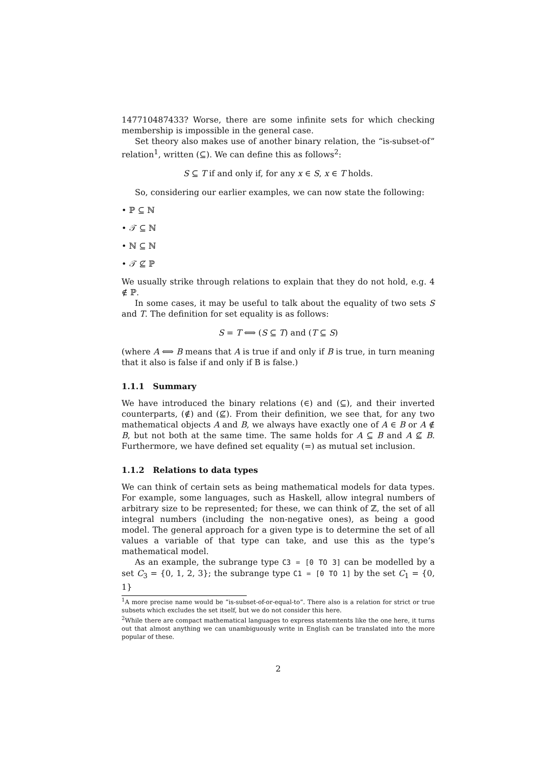147710487433? Worse, there are some infinite sets for which checking membership is impossible in the general case.
Set theory also makes use of another binary relation, the “is-subset-of” relation<sup>1</sup>, written (⊆). We can define this as follows<sup>2</sup>:
S ⊆ T if and only if, for any x ∈ S, x ∈ T holds.
So, considering our earlier examples, we can now state the following:
• ℙ ⊆ ℕ
• 𝒯 ⊆ ℕ
• ℕ ⊆ ℕ
• 𝒯 ⊈ ℙ
We usually strike through relations to explain that they do not hold, e.g. 4 ∉ ℙ.
In some cases, it may be useful to talk about the equality of two sets S and T. The definition for set equality is as follows:
S = T ⟺ (S ⊆ T) and (T ⊆ S)
(where A ⟺ B means that A is true if and only if B is true, in turn meaning that it also is false if and only if B is false.)
1.1.1 Summary
We have introduced the binary relations (∈) and (⊆), and their inverted counterparts, (∉) and (⊈). From their definition, we see that, for any two mathematical objects A and B, we always have exactly one of A ∈ B or A ∉ B, but not both at the same time. The same holds for A ⊆ B and A ⊈ B. Furthermore, we have defined set equality (=) as mutual set inclusion.
1.1.2 Relations to data types
We can think of certain sets as being mathematical models for data types. For example, some languages, such as Haskell, allow integral numbers of arbitrary size to be represented; for these, we can think of ℤ, the set of all integral numbers (including the non-negative ones), as being a good model. The general approach for a given type is to determine the set of all values a variable of that type can take, and use this as the type’s mathematical model.
As an example, the subrange type C3 = [0 TO 3] can be modelled by a set C<sub>3</sub> = {0, 1, 2, 3}; the subrange type C1 = [0 TO 1] by the set C<sub>1</sub> = {0, 1}
<sup>1</sup> A more precise name would be “is-subset-of-or-equal-to”. There also is a relation for strict or true subsets which excludes the set itself, but we do not consider this here.
<sup>2</sup> While there are compact mathematical languages to express statemtents like the one here, it turns out that almost anything we can unambiguously write in English can be translated into the more popular of these.
2